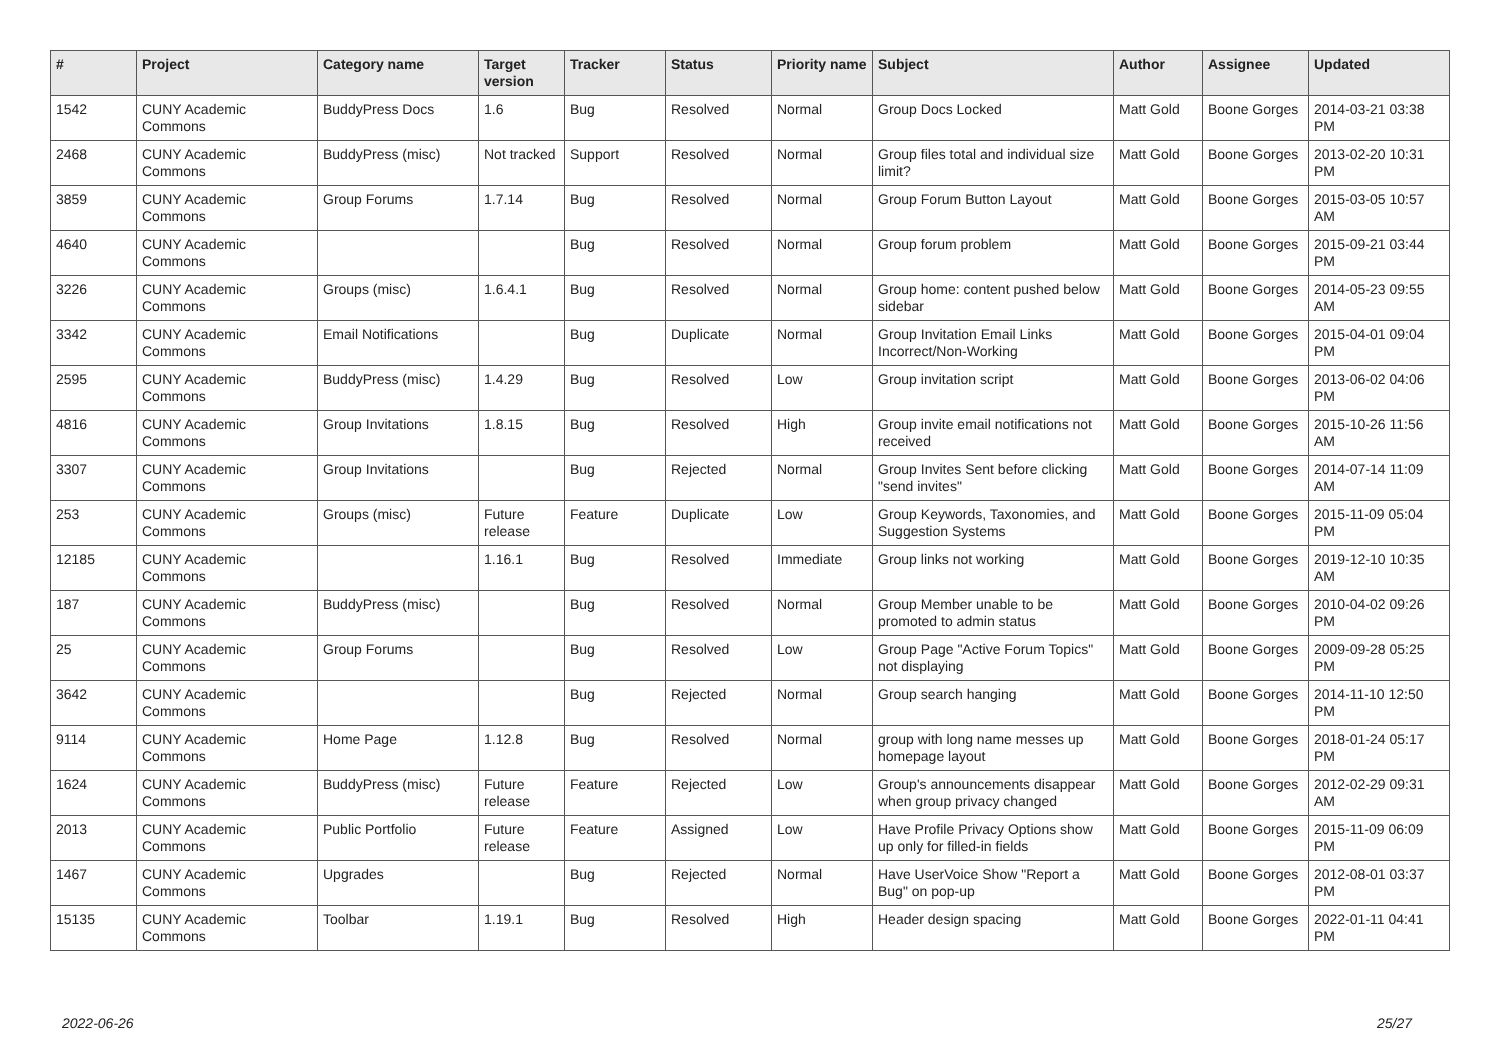| # | Project | Category name | Target version | Tracker | Status | Priority name | Subject | Author | Assignee | Updated |
| --- | --- | --- | --- | --- | --- | --- | --- | --- | --- | --- |
| 1542 | CUNY Academic Commons | BuddyPress Docs | 1.6 | Bug | Resolved | Normal | Group Docs Locked | Matt Gold | Boone Gorges | 2014-03-21 03:38 PM |
| 2468 | CUNY Academic Commons | BuddyPress (misc) | Not tracked | Support | Resolved | Normal | Group files total and individual size limit? | Matt Gold | Boone Gorges | 2013-02-20 10:31 PM |
| 3859 | CUNY Academic Commons | Group Forums | 1.7.14 | Bug | Resolved | Normal | Group Forum Button Layout | Matt Gold | Boone Gorges | 2015-03-05 10:57 AM |
| 4640 | CUNY Academic Commons | | | Bug | Resolved | Normal | Group forum problem | Matt Gold | Boone Gorges | 2015-09-21 03:44 PM |
| 3226 | CUNY Academic Commons | Groups (misc) | 1.6.4.1 | Bug | Resolved | Normal | Group home: content pushed below sidebar | Matt Gold | Boone Gorges | 2014-05-23 09:55 AM |
| 3342 | CUNY Academic Commons | Email Notifications | | Bug | Duplicate | Normal | Group Invitation Email Links Incorrect/Non-Working | Matt Gold | Boone Gorges | 2015-04-01 09:04 PM |
| 2595 | CUNY Academic Commons | BuddyPress (misc) | 1.4.29 | Bug | Resolved | Low | Group invitation script | Matt Gold | Boone Gorges | 2013-06-02 04:06 PM |
| 4816 | CUNY Academic Commons | Group Invitations | 1.8.15 | Bug | Resolved | High | Group invite email notifications not received | Matt Gold | Boone Gorges | 2015-10-26 11:56 AM |
| 3307 | CUNY Academic Commons | Group Invitations | | Bug | Rejected | Normal | Group Invites Sent before clicking "send invites" | Matt Gold | Boone Gorges | 2014-07-14 11:09 AM |
| 253 | CUNY Academic Commons | Groups (misc) | Future release | Feature | Duplicate | Low | Group Keywords, Taxonomies, and Suggestion Systems | Matt Gold | Boone Gorges | 2015-11-09 05:04 PM |
| 12185 | CUNY Academic Commons | | 1.16.1 | Bug | Resolved | Immediate | Group links not working | Matt Gold | Boone Gorges | 2019-12-10 10:35 AM |
| 187 | CUNY Academic Commons | BuddyPress (misc) | | Bug | Resolved | Normal | Group Member unable to be promoted to admin status | Matt Gold | Boone Gorges | 2010-04-02 09:26 PM |
| 25 | CUNY Academic Commons | Group Forums | | Bug | Resolved | Low | Group Page "Active Forum Topics" not displaying | Matt Gold | Boone Gorges | 2009-09-28 05:25 PM |
| 3642 | CUNY Academic Commons | | | Bug | Rejected | Normal | Group search hanging | Matt Gold | Boone Gorges | 2014-11-10 12:50 PM |
| 9114 | CUNY Academic Commons | Home Page | 1.12.8 | Bug | Resolved | Normal | group with long name messes up homepage layout | Matt Gold | Boone Gorges | 2018-01-24 05:17 PM |
| 1624 | CUNY Academic Commons | BuddyPress (misc) | Future release | Feature | Rejected | Low | Group's announcements disappear when group privacy changed | Matt Gold | Boone Gorges | 2012-02-29 09:31 AM |
| 2013 | CUNY Academic Commons | Public Portfolio | Future release | Feature | Assigned | Low | Have Profile Privacy Options show up only for filled-in fields | Matt Gold | Boone Gorges | 2015-11-09 06:09 PM |
| 1467 | CUNY Academic Commons | Upgrades | | Bug | Rejected | Normal | Have UserVoice Show "Report a Bug" on pop-up | Matt Gold | Boone Gorges | 2012-08-01 03:37 PM |
| 15135 | CUNY Academic Commons | Toolbar | 1.19.1 | Bug | Resolved | High | Header design spacing | Matt Gold | Boone Gorges | 2022-01-11 04:41 PM |
2022-06-26 25/27